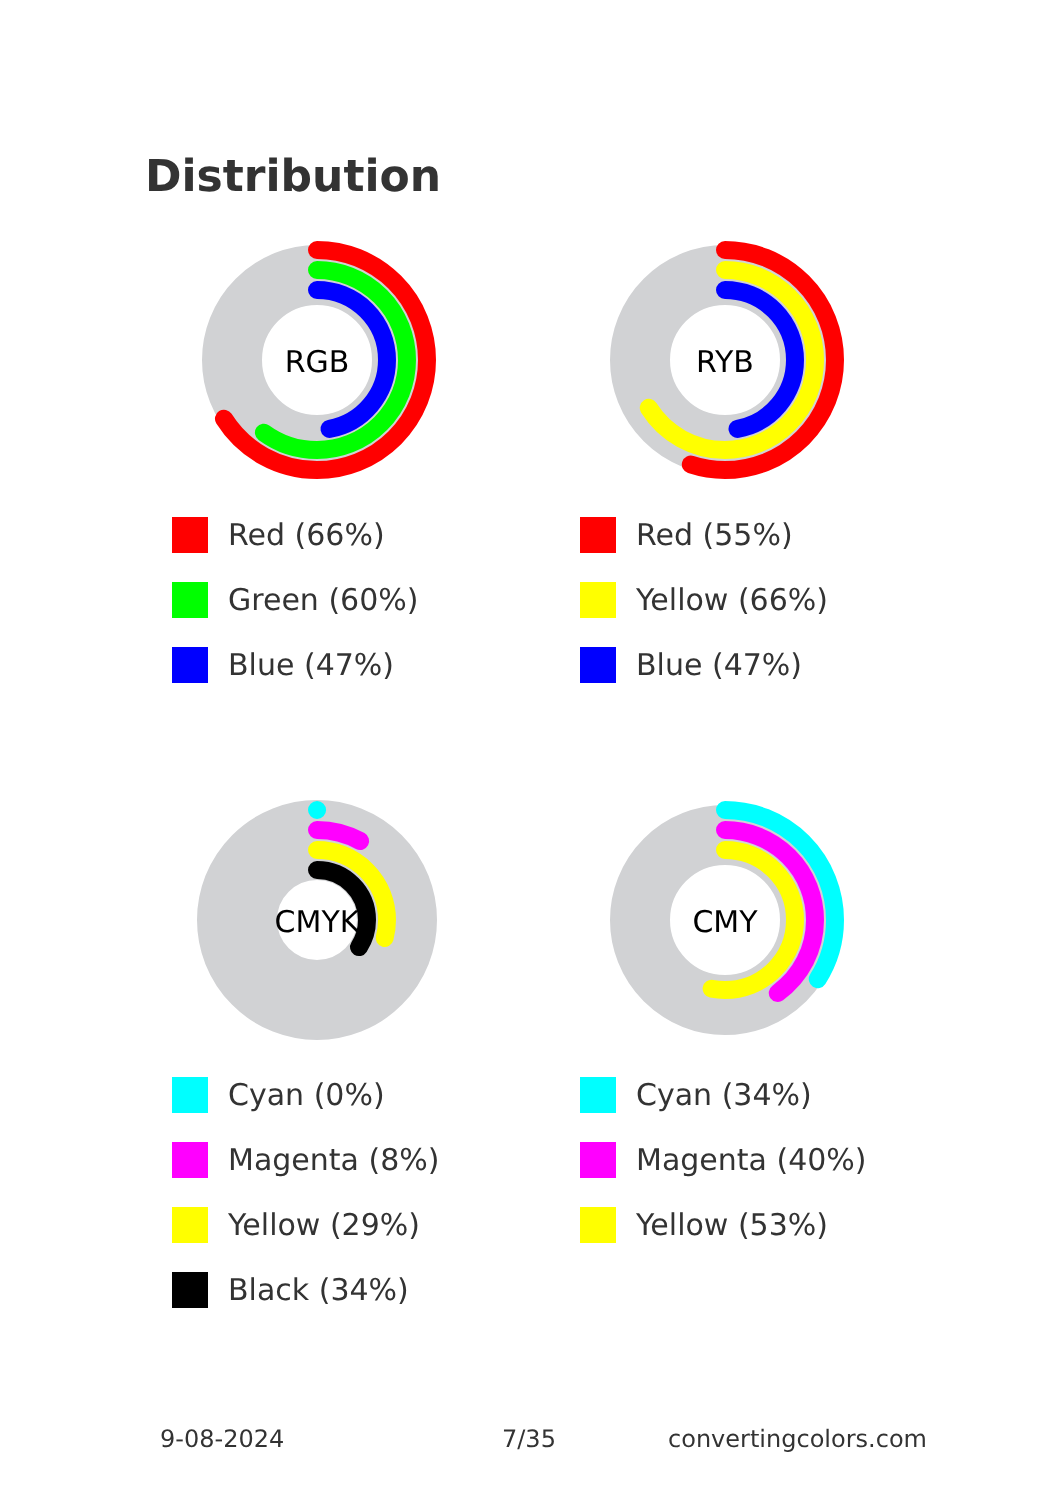Distribution
RGB
Red (66%)
Green (60%)
Blue (47%)
RYB
Red (55%)
Yellow (66%)
Blue (47%)
CMYK
Cyan (0%)
Magenta (8%)
Yellow (29%)
Black (34%)
CMY
Cyan (34%)
Magenta (40%)
Yellow (53%)
9-08-2024 7/35 convertingcolors.com